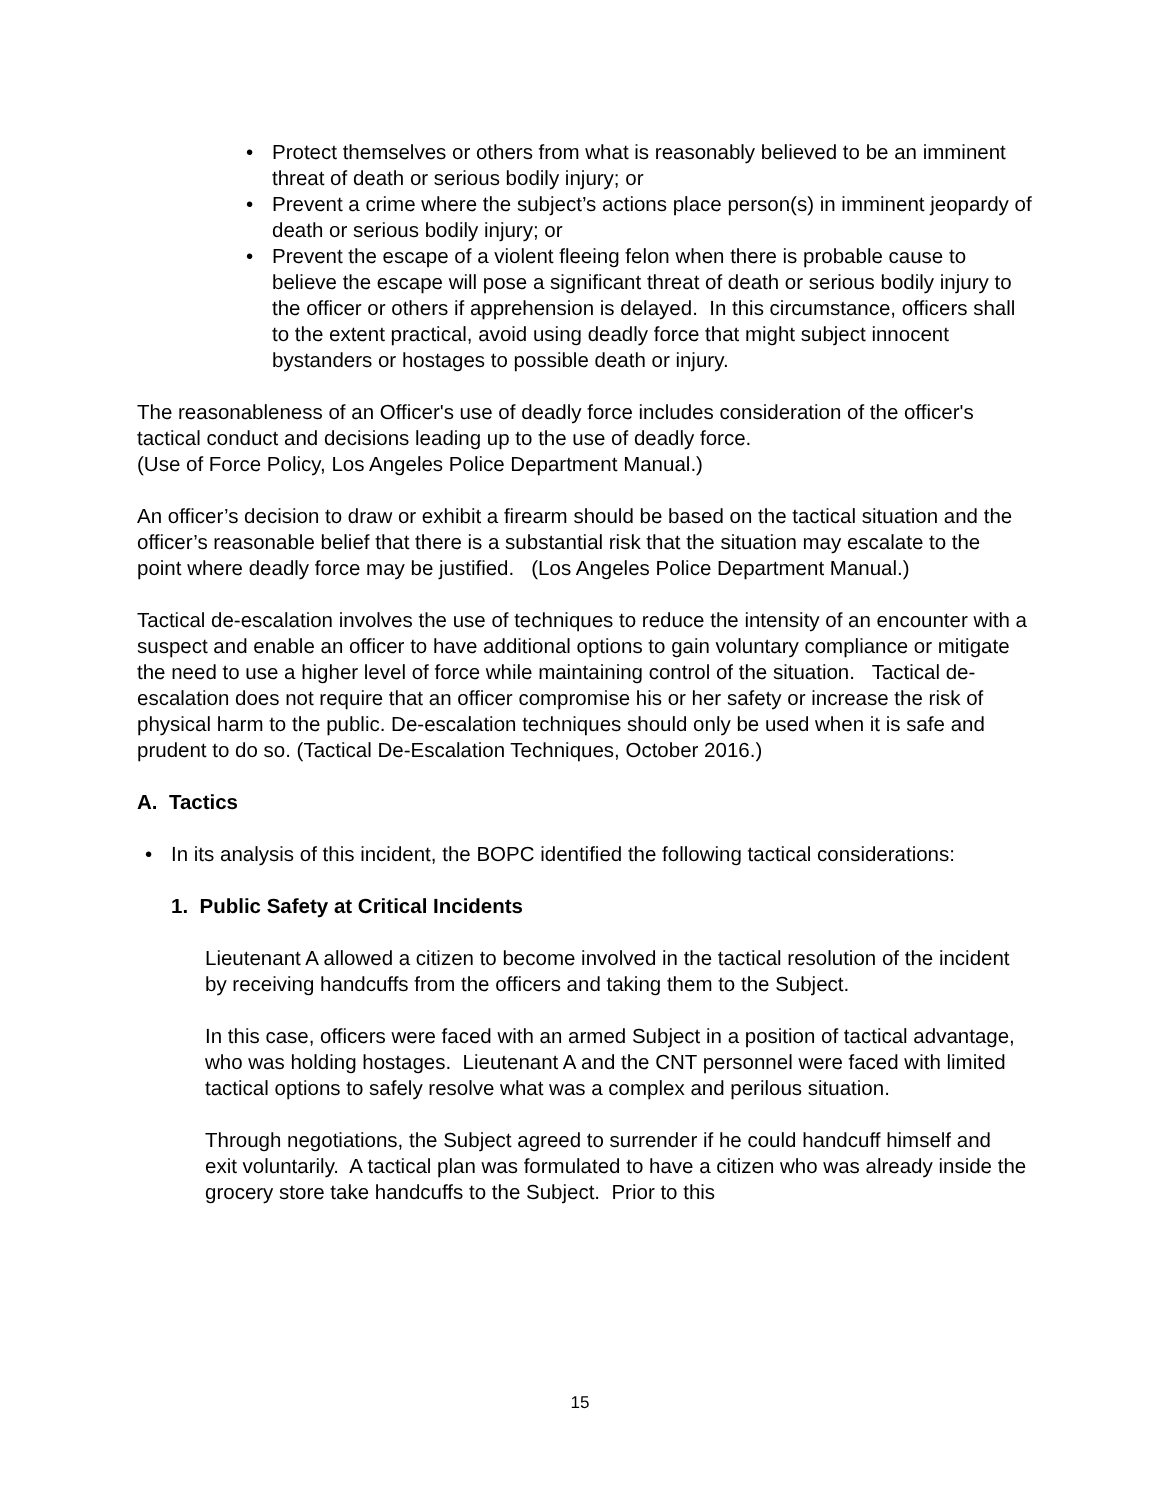• Protect themselves or others from what is reasonably believed to be an imminent threat of death or serious bodily injury; or
• Prevent a crime where the subject’s actions place person(s) in imminent jeopardy of death or serious bodily injury; or
• Prevent the escape of a violent fleeing felon when there is probable cause to believe the escape will pose a significant threat of death or serious bodily injury to the officer or others if apprehension is delayed. In this circumstance, officers shall to the extent practical, avoid using deadly force that might subject innocent bystanders or hostages to possible death or injury.
The reasonableness of an Officer's use of deadly force includes consideration of the officer's tactical conduct and decisions leading up to the use of deadly force.
(Use of Force Policy, Los Angeles Police Department Manual.)
An officer’s decision to draw or exhibit a firearm should be based on the tactical situation and the officer’s reasonable belief that there is a substantial risk that the situation may escalate to the point where deadly force may be justified. (Los Angeles Police Department Manual.)
Tactical de-escalation involves the use of techniques to reduce the intensity of an encounter with a suspect and enable an officer to have additional options to gain voluntary compliance or mitigate the need to use a higher level of force while maintaining control of the situation. Tactical de-escalation does not require that an officer compromise his or her safety or increase the risk of physical harm to the public. De-escalation techniques should only be used when it is safe and prudent to do so. (Tactical De-Escalation Techniques, October 2016.)
A. Tactics
• In its analysis of this incident, the BOPC identified the following tactical considerations:
1. Public Safety at Critical Incidents
Lieutenant A allowed a citizen to become involved in the tactical resolution of the incident by receiving handcuffs from the officers and taking them to the Subject.
In this case, officers were faced with an armed Subject in a position of tactical advantage, who was holding hostages. Lieutenant A and the CNT personnel were faced with limited tactical options to safely resolve what was a complex and perilous situation.
Through negotiations, the Subject agreed to surrender if he could handcuff himself and exit voluntarily. A tactical plan was formulated to have a citizen who was already inside the grocery store take handcuffs to the Subject. Prior to this
15